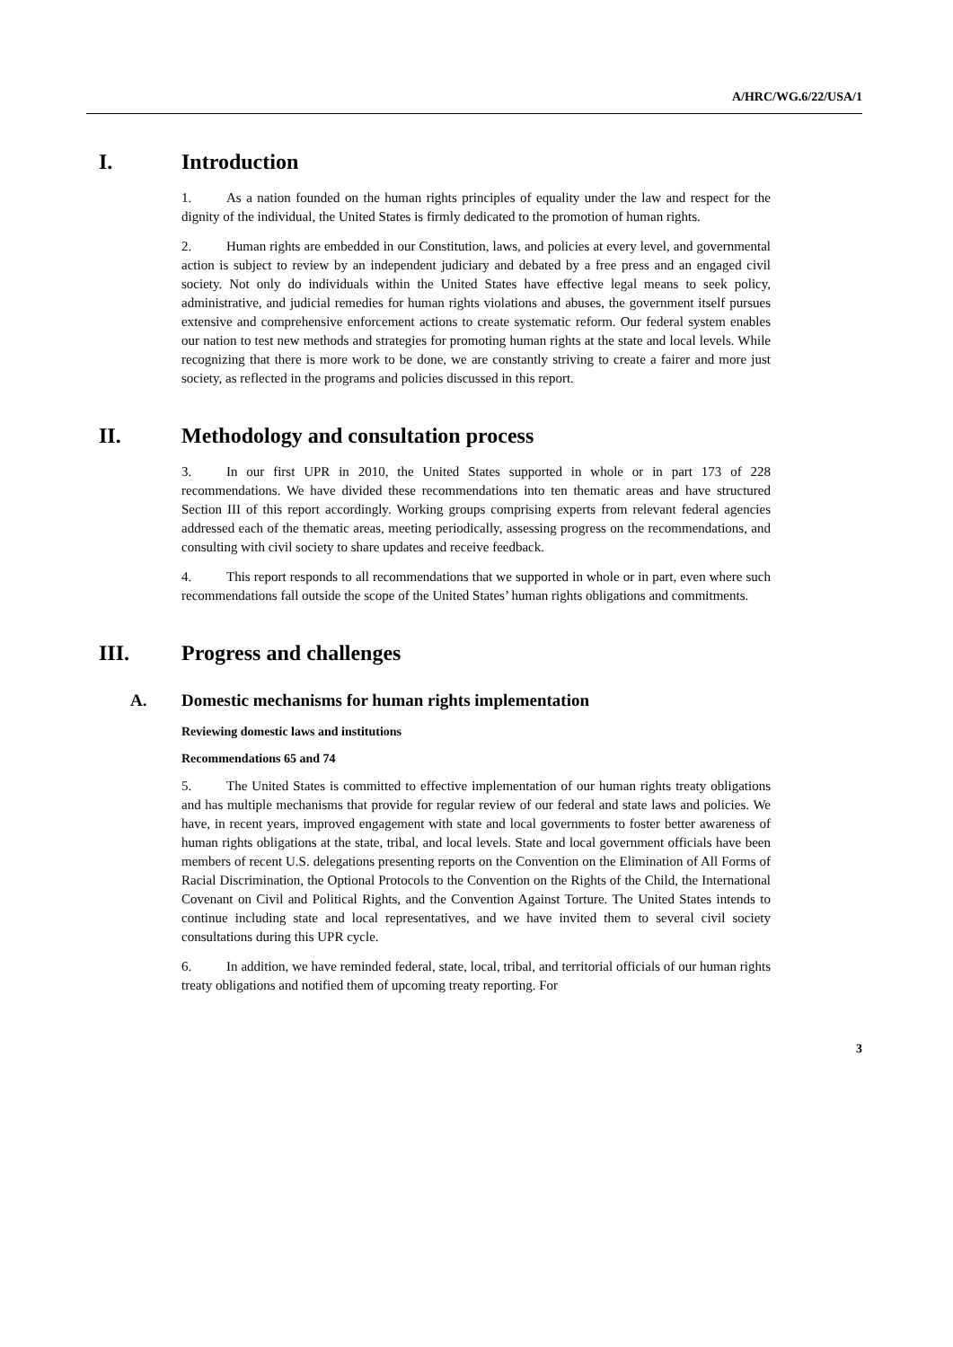A/HRC/WG.6/22/USA/1
I. Introduction
1. As a nation founded on the human rights principles of equality under the law and respect for the dignity of the individual, the United States is firmly dedicated to the promotion of human rights.
2. Human rights are embedded in our Constitution, laws, and policies at every level, and governmental action is subject to review by an independent judiciary and debated by a free press and an engaged civil society. Not only do individuals within the United States have effective legal means to seek policy, administrative, and judicial remedies for human rights violations and abuses, the government itself pursues extensive and comprehensive enforcement actions to create systematic reform. Our federal system enables our nation to test new methods and strategies for promoting human rights at the state and local levels. While recognizing that there is more work to be done, we are constantly striving to create a fairer and more just society, as reflected in the programs and policies discussed in this report.
II. Methodology and consultation process
3. In our first UPR in 2010, the United States supported in whole or in part 173 of 228 recommendations. We have divided these recommendations into ten thematic areas and have structured Section III of this report accordingly. Working groups comprising experts from relevant federal agencies addressed each of the thematic areas, meeting periodically, assessing progress on the recommendations, and consulting with civil society to share updates and receive feedback.
4. This report responds to all recommendations that we supported in whole or in part, even where such recommendations fall outside the scope of the United States’ human rights obligations and commitments.
III. Progress and challenges
A. Domestic mechanisms for human rights implementation
Reviewing domestic laws and institutions
Recommendations 65 and 74
5. The United States is committed to effective implementation of our human rights treaty obligations and has multiple mechanisms that provide for regular review of our federal and state laws and policies. We have, in recent years, improved engagement with state and local governments to foster better awareness of human rights obligations at the state, tribal, and local levels. State and local government officials have been members of recent U.S. delegations presenting reports on the Convention on the Elimination of All Forms of Racial Discrimination, the Optional Protocols to the Convention on the Rights of the Child, the International Covenant on Civil and Political Rights, and the Convention Against Torture. The United States intends to continue including state and local representatives, and we have invited them to several civil society consultations during this UPR cycle.
6. In addition, we have reminded federal, state, local, tribal, and territorial officials of our human rights treaty obligations and notified them of upcoming treaty reporting. For
3